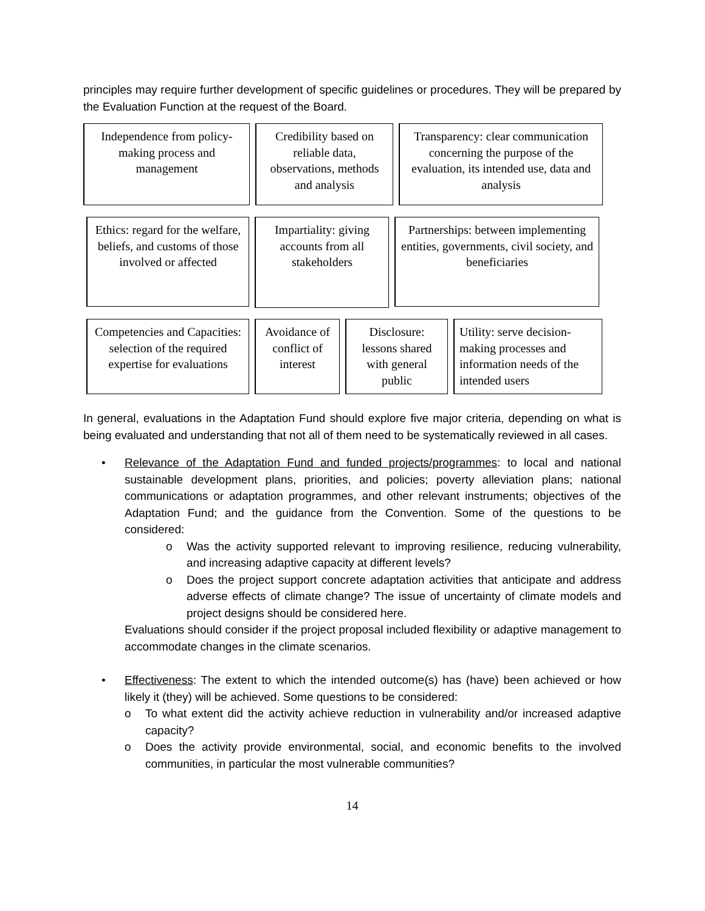principles may require further development of specific guidelines or procedures. They will be prepared by the Evaluation Function at the request of the Board.
Independence from policy-making process and management
Credibility based on reliable data, observations, methods and analysis
Transparency: clear communication concerning the purpose of the evaluation, its intended use, data and analysis
Ethics: regard for the welfare, beliefs, and customs of those involved or affected
Impartiality: giving accounts from all stakeholders
Partnerships: between implementing entities, governments, civil society, and beneficiaries
Competencies and Capacities: selection of the required expertise for evaluations
Avoidance of conflict of interest
Disclosure: lessons shared with general public
Utility: serve decision-making processes and information needs of the intended users
In general, evaluations in the Adaptation Fund should explore five major criteria, depending on what is being evaluated and understanding that not all of them need to be systematically reviewed in all cases.
• Relevance of the Adaptation Fund and funded projects/programmes: to local and national sustainable development plans, priorities, and policies; poverty alleviation plans; national communications or adaptation programmes, and other relevant instruments; objectives of the Adaptation Fund; and the guidance from the Convention. Some of the questions to be considered:
o Was the activity supported relevant to improving resilience, reducing vulnerability, and increasing adaptive capacity at different levels?
o Does the project support concrete adaptation activities that anticipate and address adverse effects of climate change? The issue of uncertainty of climate models and project designs should be considered here.
Evaluations should consider if the project proposal included flexibility or adaptive management to accommodate changes in the climate scenarios.
• Effectiveness: The extent to which the intended outcome(s) has (have) been achieved or how likely it (they) will be achieved. Some questions to be considered:
o To what extent did the activity achieve reduction in vulnerability and/or increased adaptive capacity?
o Does the activity provide environmental, social, and economic benefits to the involved communities, in particular the most vulnerable communities?
14